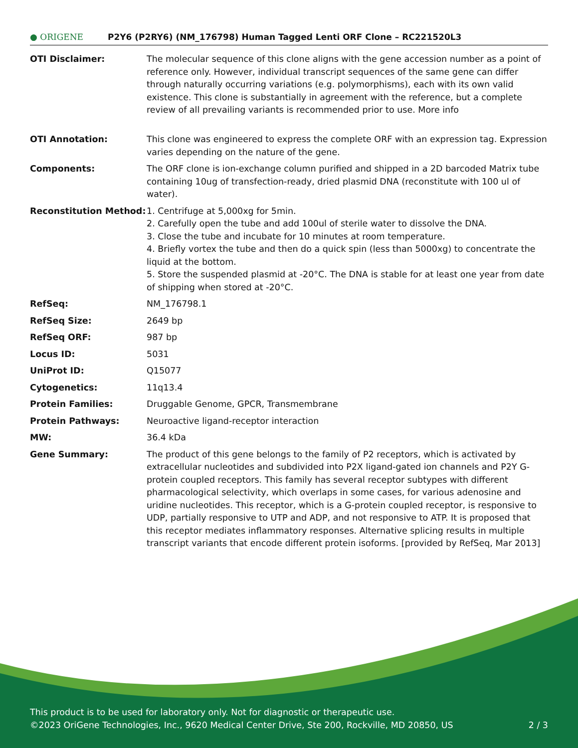● ORIGENE
P2Y6 (P2RY6) (NM_176798) Human Tagged Lenti ORF Clone – RC221520L3
| OTI Disclaimer: | The molecular sequence of this clone aligns with the gene accession number as a point of reference only. However, individual transcript sequences of the same gene can differ through naturally occurring variations (e.g. polymorphisms), each with its own valid existence. This clone is substantially in agreement with the reference, but a complete review of all prevailing variants is recommended prior to use. More info |
| OTI Annotation: | This clone was engineered to express the complete ORF with an expression tag. Expression varies depending on the nature of the gene. |
| Components: | The ORF clone is ion-exchange column purified and shipped in a 2D barcoded Matrix tube containing 10ug of transfection-ready, dried plasmid DNA (reconstitute with 100 ul of water). |
| Reconstitution Method: | 1. Centrifuge at 5,000xg for 5min. 2. Carefully open the tube and add 100ul of sterile water to dissolve the DNA. 3. Close the tube and incubate for 10 minutes at room temperature. 4. Briefly vortex the tube and then do a quick spin (less than 5000xg) to concentrate the liquid at the bottom. 5. Store the suspended plasmid at -20°C. The DNA is stable for at least one year from date of shipping when stored at -20°C. |
| RefSeq: | NM_176798.1 |
| RefSeq Size: | 2649 bp |
| RefSeq ORF: | 987 bp |
| Locus ID: | 5031 |
| UniProt ID: | Q15077 |
| Cytogenetics: | 11q13.4 |
| Protein Families: | Druggable Genome, GPCR, Transmembrane |
| Protein Pathways: | Neuroactive ligand-receptor interaction |
| MW: | 36.4 kDa |
| Gene Summary: | The product of this gene belongs to the family of P2 receptors, which is activated by extracellular nucleotides and subdivided into P2X ligand-gated ion channels and P2Y G-protein coupled receptors. This family has several receptor subtypes with different pharmacological selectivity, which overlaps in some cases, for various adenosine and uridine nucleotides. This receptor, which is a G-protein coupled receptor, is responsive to UDP, partially responsive to UTP and ADP, and not responsive to ATP. It is proposed that this receptor mediates inflammatory responses. Alternative splicing results in multiple transcript variants that encode different protein isoforms. [provided by RefSeq, Mar 2013] |
This product is to be used for laboratory only. Not for diagnostic or therapeutic use.
©2023 OriGene Technologies, Inc., 9620 Medical Center Drive, Ste 200, Rockville, MD 20850, US 2 / 3